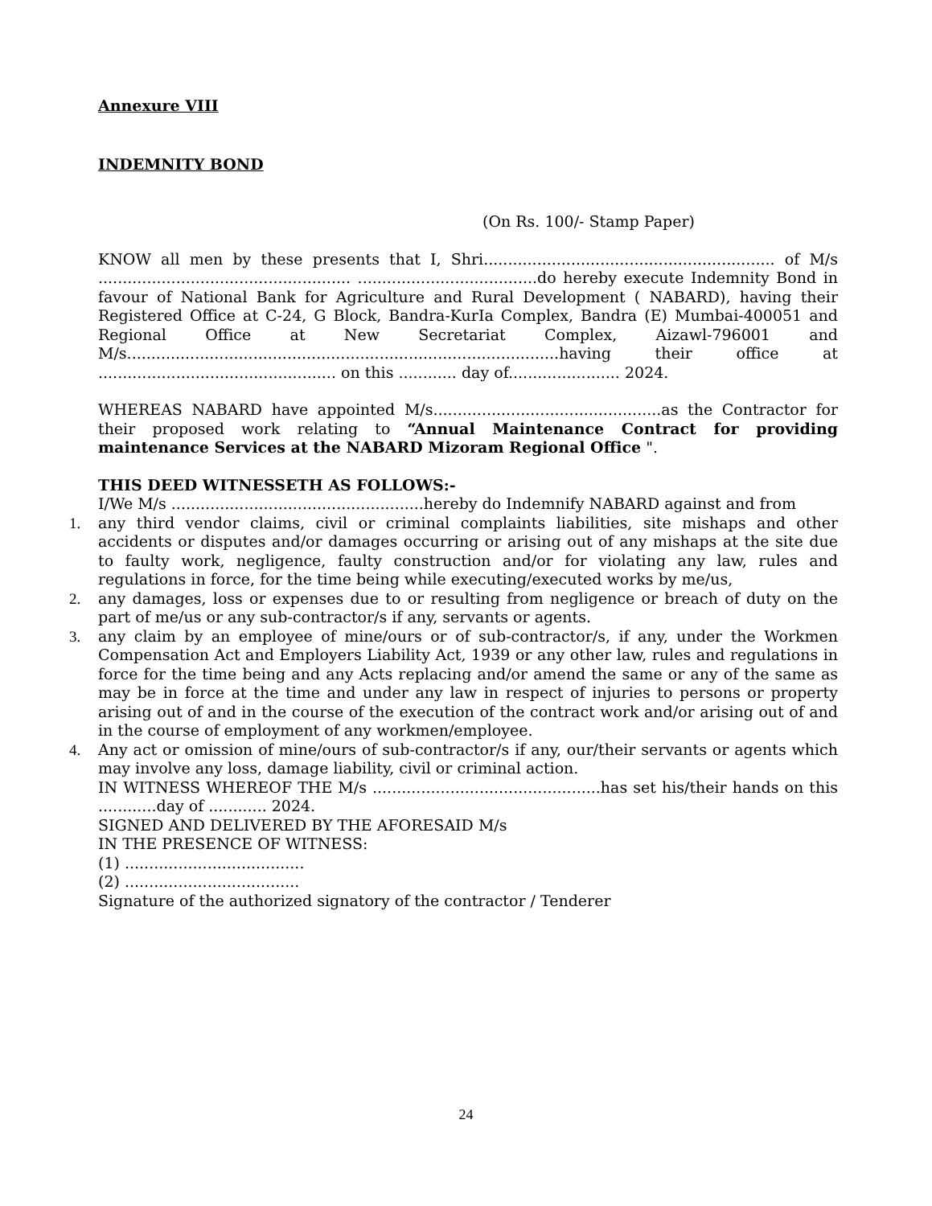Annexure VIII
INDEMNITY BOND
(On Rs. 100/- Stamp Paper)
KNOW all men by these presents that I, Shri............................................................ of M/s .................................................... .....................................do hereby execute Indemnity Bond in favour of National Bank for Agriculture and Rural Development ( NABARD), having their Registered Office at C-24, G Block, Bandra-KurIa Complex, Bandra (E) Mumbai-400051 and Regional Office at New Secretariat Complex, Aizawl-796001 and M/s.........................................................................................having their office at ................................................. on this ............ day of....................... 2024.
WHEREAS NABARD have appointed M/s...............................................as the Contractor for their proposed work relating to “Annual Maintenance Contract for providing maintenance Services at the NABARD Mizoram Regional Office ".
THIS DEED WITNESSETH AS FOLLOWS:-
I/We M/s ....................................................hereby do Indemnify NABARD against and from
1. any third vendor claims, civil or criminal complaints liabilities, site mishaps and other accidents or disputes and/or damages occurring or arising out of any mishaps at the site due to faulty work, negligence, faulty construction and/or for violating any law, rules and regulations in force, for the time being while executing/executed works by me/us,
2. any damages, loss or expenses due to or resulting from negligence or breach of duty on the part of me/us or any sub-contractor/s if any, servants or agents.
3. any claim by an employee of mine/ours or of sub-contractor/s, if any, under the Workmen Compensation Act and Employers Liability Act, 1939 or any other law, rules and regulations in force for the time being and any Acts replacing and/or amend the same or any of the same as may be in force at the time and under any law in respect of injuries to persons or property arising out of and in the course of the execution of the contract work and/or arising out of and in the course of employment of any workmen/employee.
4. Any act or omission of mine/ours of sub-contractor/s if any, our/their servants or agents which may involve any loss, damage liability, civil or criminal action.
IN WITNESS WHEREOF THE M/s ...............................................has set his/their hands on this ............day of ............ 2024.
SIGNED AND DELIVERED BY THE AFORESAID M/s
IN THE PRESENCE OF WITNESS:
(1) .....................................
(2) ....................................
Signature of the authorized signatory of the contractor / Tenderer
24